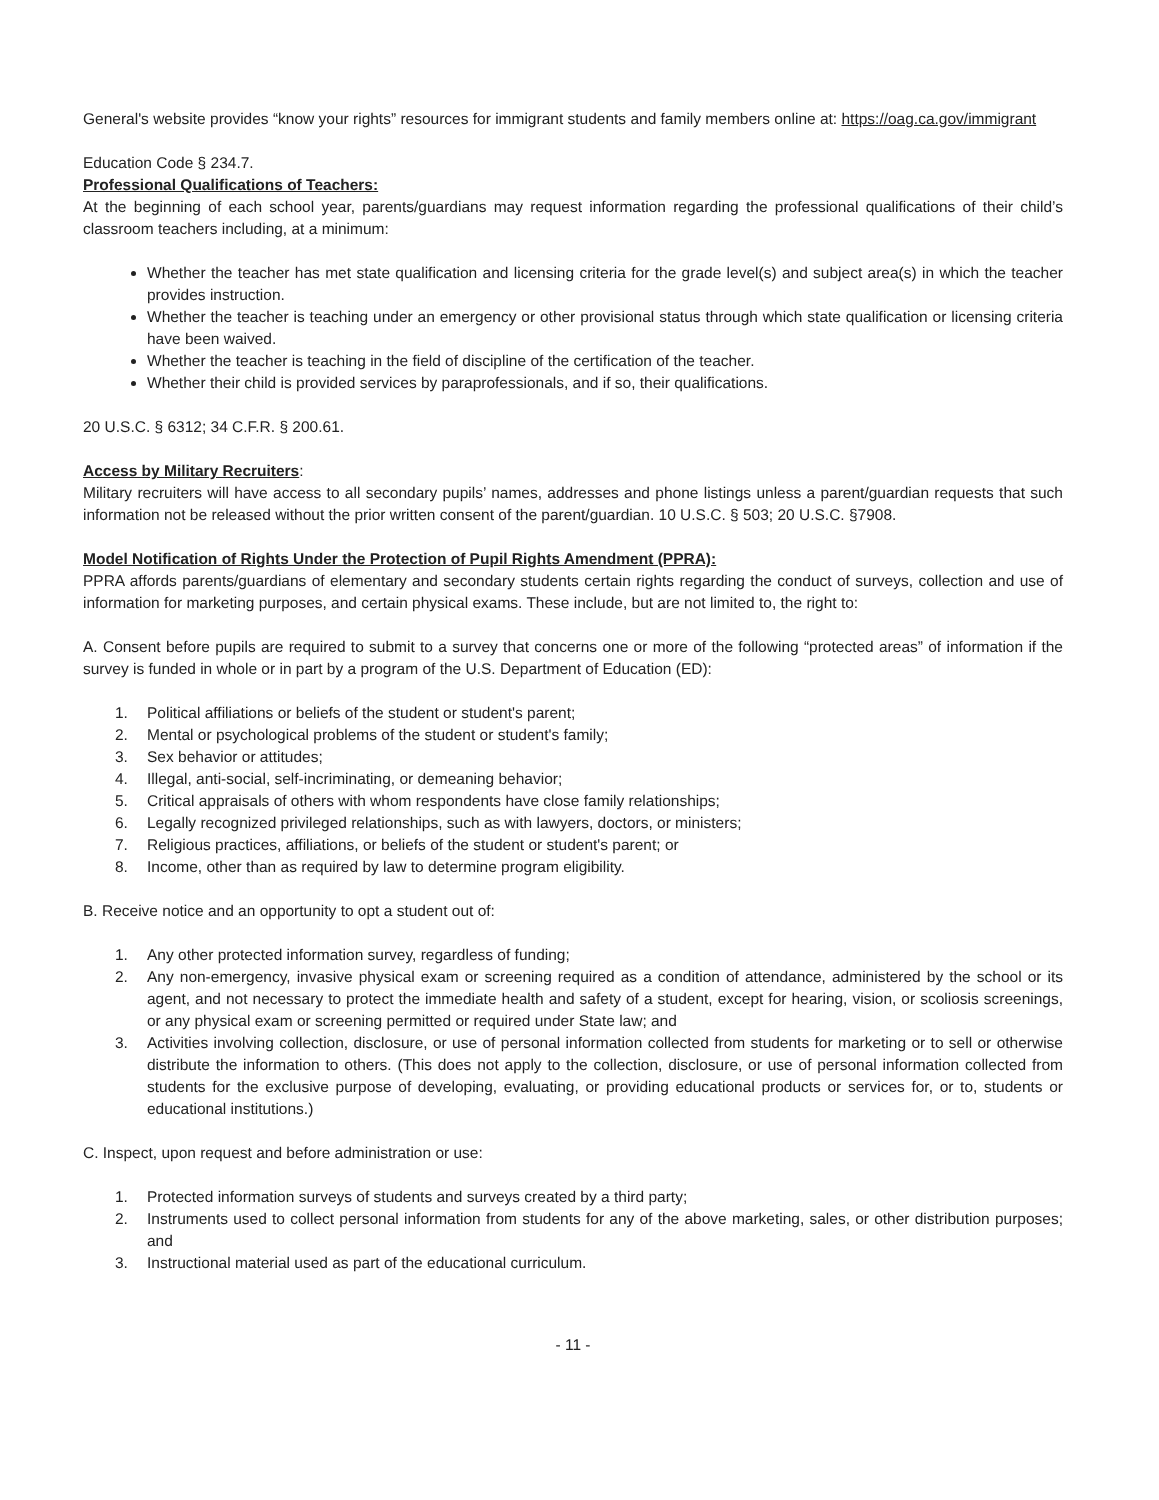General's website provides “know your rights” resources for immigrant students and family members online at: https://oag.ca.gov/immigrant
Education Code § 234.7.
Professional Qualifications of Teachers:
At the beginning of each school year, parents/guardians may request information regarding the professional qualifications of their child’s classroom teachers including, at a minimum:
Whether the teacher has met state qualification and licensing criteria for the grade level(s) and subject area(s) in which the teacher provides instruction.
Whether the teacher is teaching under an emergency or other provisional status through which state qualification or licensing criteria have been waived.
Whether the teacher is teaching in the field of discipline of the certification of the teacher.
Whether their child is provided services by paraprofessionals, and if so, their qualifications.
20 U.S.C. § 6312; 34 C.F.R. § 200.61.
Access by Military Recruiters:
Military recruiters will have access to all secondary pupils’ names, addresses and phone listings unless a parent/guardian requests that such information not be released without the prior written consent of the parent/guardian. 10 U.S.C. § 503; 20 U.S.C. §7908.
Model Notification of Rights Under the Protection of Pupil Rights Amendment (PPRA):
PPRA affords parents/guardians of elementary and secondary students certain rights regarding the conduct of surveys, collection and use of information for marketing purposes, and certain physical exams. These include, but are not limited to, the right to:
A. Consent before pupils are required to submit to a survey that concerns one or more of the following “protected areas” of information if the survey is funded in whole or in part by a program of the U.S. Department of Education (ED):
1. Political affiliations or beliefs of the student or student's parent;
2. Mental or psychological problems of the student or student's family;
3. Sex behavior or attitudes;
4. Illegal, anti-social, self-incriminating, or demeaning behavior;
5. Critical appraisals of others with whom respondents have close family relationships;
6. Legally recognized privileged relationships, such as with lawyers, doctors, or ministers;
7. Religious practices, affiliations, or beliefs of the student or student's parent; or
8. Income, other than as required by law to determine program eligibility.
B. Receive notice and an opportunity to opt a student out of:
1. Any other protected information survey, regardless of funding;
2. Any non-emergency, invasive physical exam or screening required as a condition of attendance, administered by the school or its agent, and not necessary to protect the immediate health and safety of a student, except for hearing, vision, or scoliosis screenings, or any physical exam or screening permitted or required under State law; and
3. Activities involving collection, disclosure, or use of personal information collected from students for marketing or to sell or otherwise distribute the information to others. (This does not apply to the collection, disclosure, or use of personal information collected from students for the exclusive purpose of developing, evaluating, or providing educational products or services for, or to, students or educational institutions.)
C. Inspect, upon request and before administration or use:
1. Protected information surveys of students and surveys created by a third party;
2. Instruments used to collect personal information from students for any of the above marketing, sales, or other distribution purposes; and
3. Instructional material used as part of the educational curriculum.
- 11 -